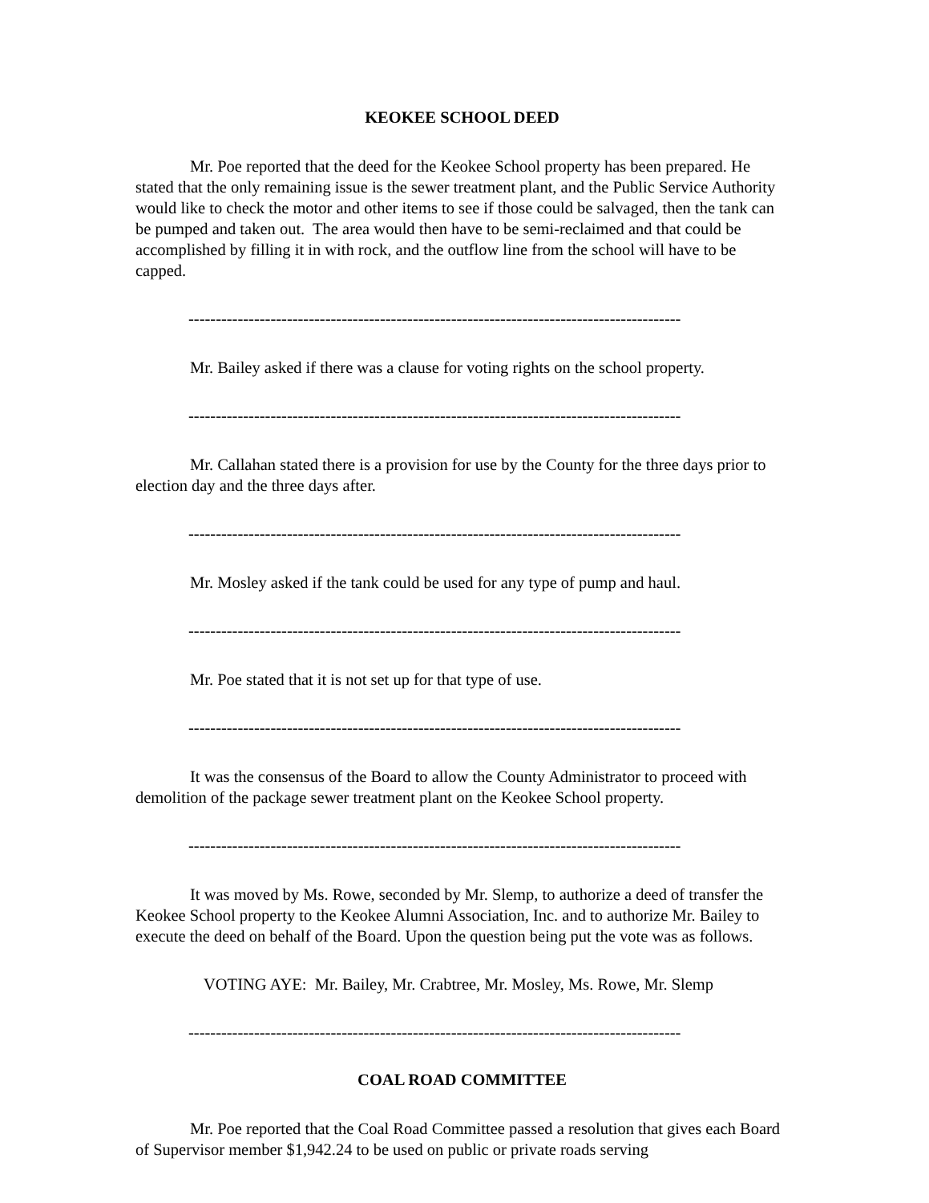KEOKEE SCHOOL DEED
Mr. Poe reported that the deed for the Keokee School property has been prepared. He stated that the only remaining issue is the sewer treatment plant, and the Public Service Authority would like to check the motor and other items to see if those could be salvaged, then the tank can be pumped and taken out. The area would then have to be semi-reclaimed and that could be accomplished by filling it in with rock, and the outflow line from the school will have to be capped.
------------------------------------------------------------------------------------------
Mr. Bailey asked if there was a clause for voting rights on the school property.
------------------------------------------------------------------------------------------
Mr. Callahan stated there is a provision for use by the County for the three days prior to election day and the three days after.
------------------------------------------------------------------------------------------
Mr. Mosley asked if the tank could be used for any type of pump and haul.
------------------------------------------------------------------------------------------
Mr. Poe stated that it is not set up for that type of use.
------------------------------------------------------------------------------------------
It was the consensus of the Board to allow the County Administrator to proceed with demolition of the package sewer treatment plant on the Keokee School property.
------------------------------------------------------------------------------------------
It was moved by Ms. Rowe, seconded by Mr. Slemp, to authorize a deed of transfer the Keokee School property to the Keokee Alumni Association, Inc. and to authorize Mr. Bailey to execute the deed on behalf of the Board. Upon the question being put the vote was as follows.
VOTING AYE: Mr. Bailey, Mr. Crabtree, Mr. Mosley, Ms. Rowe, Mr. Slemp
------------------------------------------------------------------------------------------
COAL ROAD COMMITTEE
Mr. Poe reported that the Coal Road Committee passed a resolution that gives each Board of Supervisor member $1,942.24 to be used on public or private roads serving